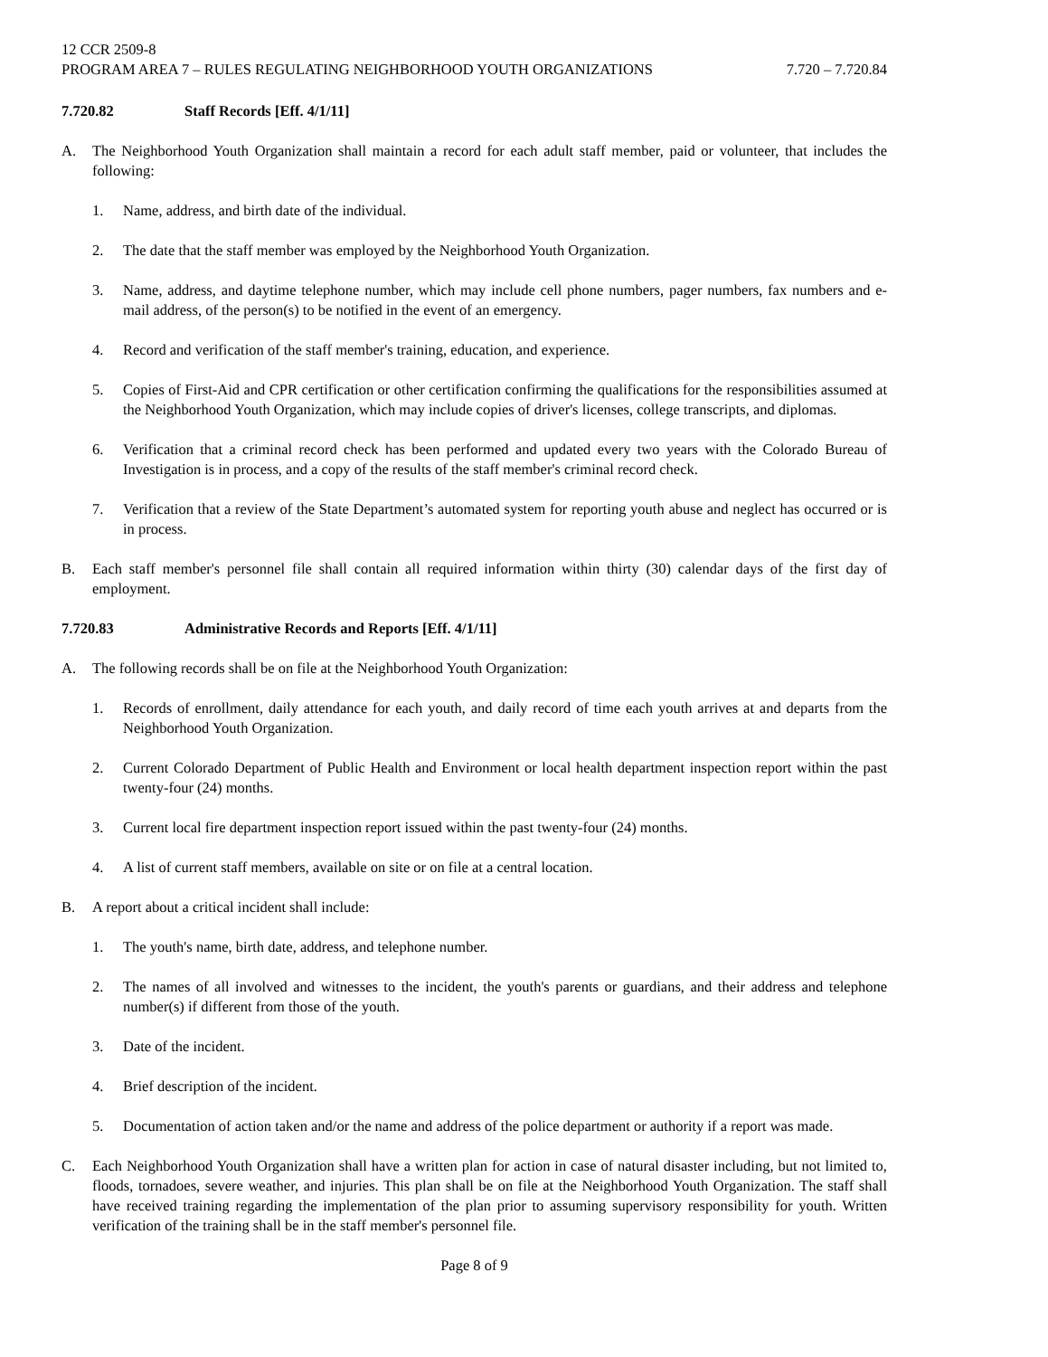12 CCR 2509-8
PROGRAM AREA 7 – RULES REGULATING NEIGHBORHOOD YOUTH ORGANIZATIONS 7.720 – 7.720.84
7.720.82 Staff Records [Eff. 4/1/11]
A. The Neighborhood Youth Organization shall maintain a record for each adult staff member, paid or volunteer, that includes the following:
1. Name, address, and birth date of the individual.
2. The date that the staff member was employed by the Neighborhood Youth Organization.
3. Name, address, and daytime telephone number, which may include cell phone numbers, pager numbers, fax numbers and e-mail address, of the person(s) to be notified in the event of an emergency.
4. Record and verification of the staff member's training, education, and experience.
5. Copies of First-Aid and CPR certification or other certification confirming the qualifications for the responsibilities assumed at the Neighborhood Youth Organization, which may include copies of driver's licenses, college transcripts, and diplomas.
6. Verification that a criminal record check has been performed and updated every two years with the Colorado Bureau of Investigation is in process, and a copy of the results of the staff member's criminal record check.
7. Verification that a review of the State Department’s automated system for reporting youth abuse and neglect has occurred or is in process.
B. Each staff member's personnel file shall contain all required information within thirty (30) calendar days of the first day of employment.
7.720.83 Administrative Records and Reports [Eff. 4/1/11]
A. The following records shall be on file at the Neighborhood Youth Organization:
1. Records of enrollment, daily attendance for each youth, and daily record of time each youth arrives at and departs from the Neighborhood Youth Organization.
2. Current Colorado Department of Public Health and Environment or local health department inspection report within the past twenty-four (24) months.
3. Current local fire department inspection report issued within the past twenty-four (24) months.
4. A list of current staff members, available on site or on file at a central location.
B. A report about a critical incident shall include:
1. The youth's name, birth date, address, and telephone number.
2. The names of all involved and witnesses to the incident, the youth's parents or guardians, and their address and telephone number(s) if different from those of the youth.
3. Date of the incident.
4. Brief description of the incident.
5. Documentation of action taken and/or the name and address of the police department or authority if a report was made.
C. Each Neighborhood Youth Organization shall have a written plan for action in case of natural disaster including, but not limited to, floods, tornadoes, severe weather, and injuries. This plan shall be on file at the Neighborhood Youth Organization. The staff shall have received training regarding the implementation of the plan prior to assuming supervisory responsibility for youth. Written verification of the training shall be in the staff member's personnel file.
Page 8 of 9